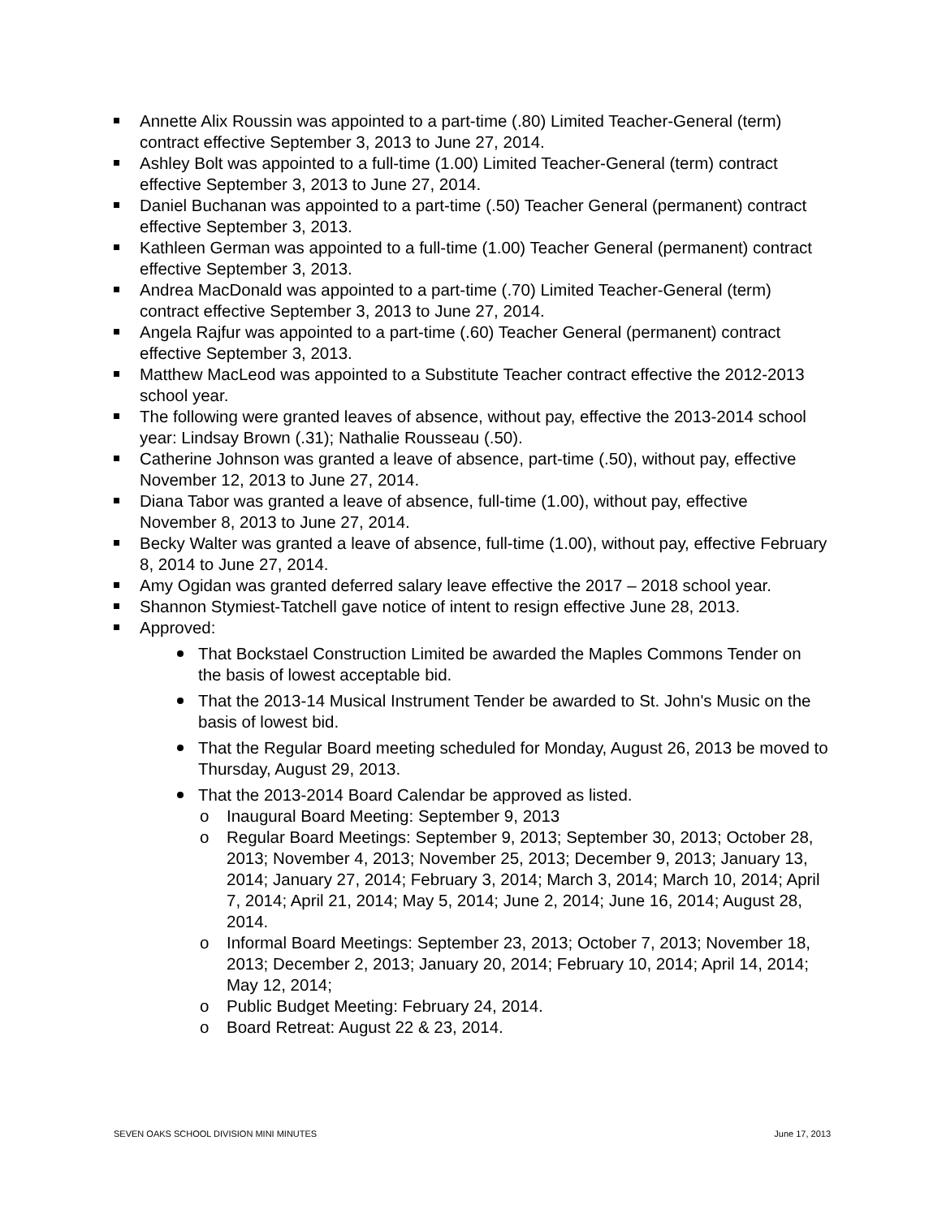Annette Alix Roussin was appointed to a part-time (.80) Limited Teacher-General (term) contract effective September 3, 2013 to June 27, 2014.
Ashley Bolt was appointed to a full-time (1.00) Limited Teacher-General (term) contract effective September 3, 2013 to June 27, 2014.
Daniel Buchanan was appointed to a part-time (.50) Teacher General (permanent) contract effective September 3, 2013.
Kathleen German was appointed to a full-time (1.00) Teacher General (permanent) contract effective September 3, 2013.
Andrea MacDonald was appointed to a part-time (.70) Limited Teacher-General (term) contract effective September 3, 2013 to June 27, 2014.
Angela Rajfur was appointed to a part-time (.60) Teacher General (permanent) contract effective September 3, 2013.
Matthew MacLeod was appointed to a Substitute Teacher contract effective the 2012-2013 school year.
The following were granted leaves of absence, without pay, effective the 2013-2014 school year: Lindsay Brown (.31); Nathalie Rousseau (.50).
Catherine Johnson was granted a leave of absence, part-time (.50), without pay, effective November 12, 2013 to June 27, 2014.
Diana Tabor was granted a leave of absence, full-time (1.00), without pay, effective November 8, 2013 to June 27, 2014.
Becky Walter was granted a leave of absence, full-time (1.00), without pay, effective February 8, 2014 to June 27, 2014.
Amy Ogidan was granted deferred salary leave effective the 2017 – 2018 school year.
Shannon Stymiest-Tatchell gave notice of intent to resign effective June 28, 2013.
Approved:
That Bockstael Construction Limited be awarded the Maples Commons Tender on the basis of lowest acceptable bid.
That the 2013-14 Musical Instrument Tender be awarded to St. John's Music on the basis of lowest bid.
That the Regular Board meeting scheduled for Monday, August 26, 2013 be moved to Thursday, August 29, 2013.
That the 2013-2014 Board Calendar be approved as listed.
o Inaugural Board Meeting: September 9, 2013
o Regular Board Meetings: September 9, 2013; September 30, 2013; October 28, 2013; November 4, 2013; November 25, 2013; December 9, 2013; January 13, 2014; January 27, 2014; February 3, 2014; March 3, 2014; March 10, 2014; April 7, 2014; April 21, 2014; May 5, 2014; June 2, 2014; June 16, 2014; August 28, 2014.
o Informal Board Meetings: September 23, 2013; October 7, 2013; November 18, 2013; December 2, 2013; January 20, 2014; February 10, 2014; April 14, 2014; May 12, 2014;
o Public Budget Meeting: February 24, 2014.
o Board Retreat: August 22 & 23, 2014.
SEVEN OAKS SCHOOL DIVISION MINI MINUTES June 17, 2013